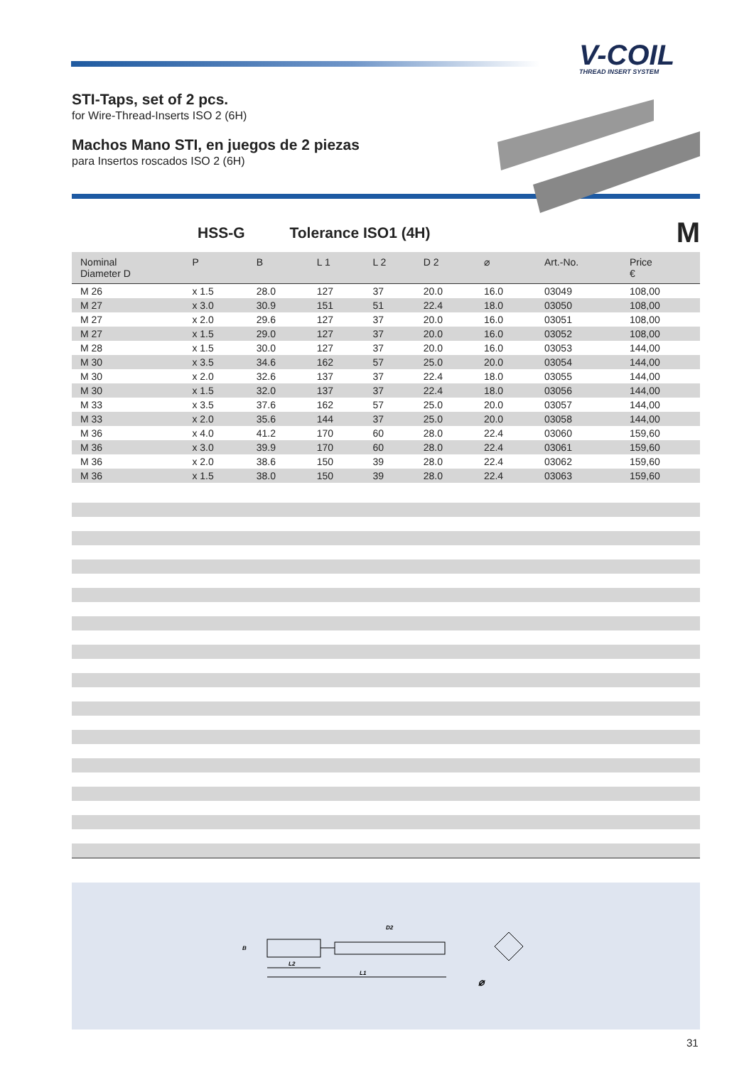V-COIL
THREAD INSERT SYSTEM
STI-Taps, set of 2 pcs.
for Wire-Thread-Inserts ISO 2 (6H)
Machos Mano STI, en juegos de 2 piezas
para Insertos roscados ISO 2 (6H)
HSS-G Tolerance ISO1 (4H) M
| Nominal Diameter D | P | B | L 1 | L 2 | D 2 | ⌀ | Art.-No. | Price € |
| --- | --- | --- | --- | --- | --- | --- | --- | --- |
| M 26 | x 1.5 | 28.0 | 127 | 37 | 20.0 | 16.0 | 03049 | 108,00 |
| M 27 | x 3.0 | 30.9 | 151 | 51 | 22.4 | 18.0 | 03050 | 108,00 |
| M 27 | x 2.0 | 29.6 | 127 | 37 | 20.0 | 16.0 | 03051 | 108,00 |
| M 27 | x 1.5 | 29.0 | 127 | 37 | 20.0 | 16.0 | 03052 | 108,00 |
| M 28 | x 1.5 | 30.0 | 127 | 37 | 20.0 | 16.0 | 03053 | 144,00 |
| M 30 | x 3.5 | 34.6 | 162 | 57 | 25.0 | 20.0 | 03054 | 144,00 |
| M 30 | x 2.0 | 32.6 | 137 | 37 | 22.4 | 18.0 | 03055 | 144,00 |
| M 30 | x 1.5 | 32.0 | 137 | 37 | 22.4 | 18.0 | 03056 | 144,00 |
| M 33 | x 3.5 | 37.6 | 162 | 57 | 25.0 | 20.0 | 03057 | 144,00 |
| M 33 | x 2.0 | 35.6 | 144 | 37 | 25.0 | 20.0 | 03058 | 144,00 |
| M 36 | x 4.0 | 41.2 | 170 | 60 | 28.0 | 22.4 | 03060 | 159,60 |
| M 36 | x 3.0 | 39.9 | 170 | 60 | 28.0 | 22.4 | 03061 | 159,60 |
| M 36 | x 2.0 | 38.6 | 150 | 39 | 28.0 | 22.4 | 03062 | 159,60 |
| M 36 | x 1.5 | 38.0 | 150 | 39 | 28.0 | 22.4 | 03063 | 159,60 |
B
L2
L1
D2
⌀
31